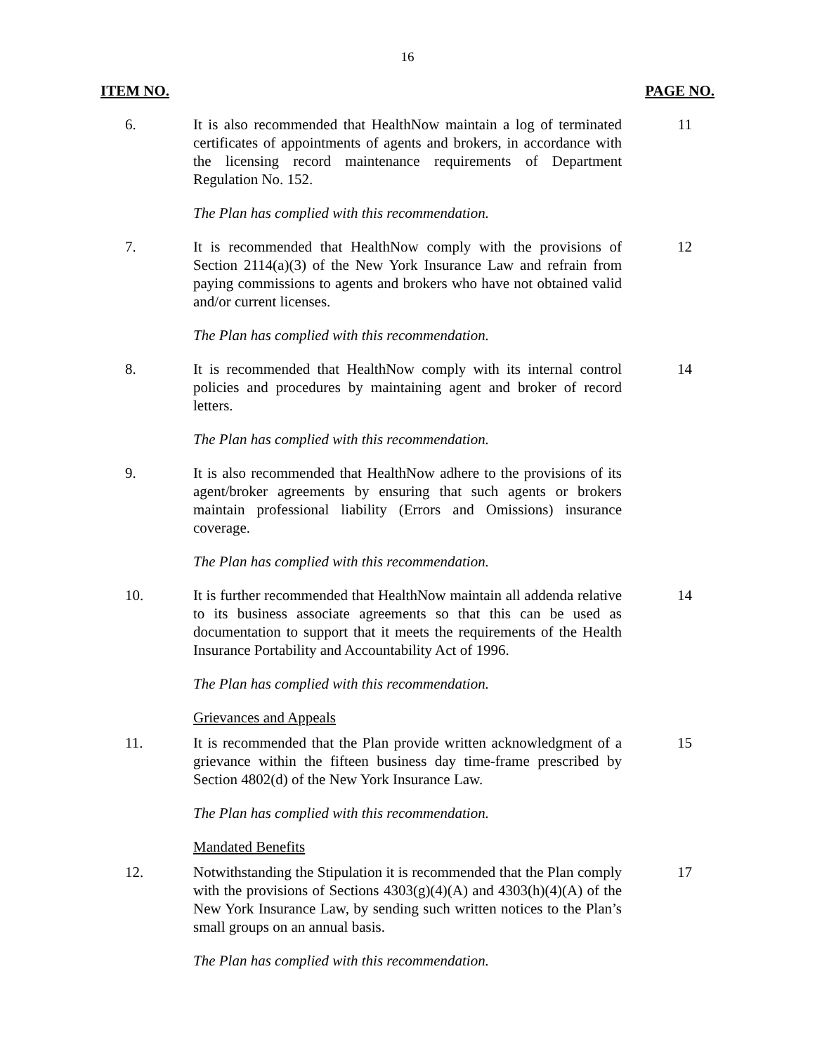16
ITEM NO. PAGE NO.
6. It is also recommended that HealthNow maintain a log of terminated certificates of appointments of agents and brokers, in accordance with the licensing record maintenance requirements of Department Regulation No. 152.
11
The Plan has complied with this recommendation.
7. It is recommended that HealthNow comply with the provisions of Section 2114(a)(3) of the New York Insurance Law and refrain from paying commissions to agents and brokers who have not obtained valid and/or current licenses.
12
The Plan has complied with this recommendation.
8. It is recommended that HealthNow comply with its internal control policies and procedures by maintaining agent and broker of record letters.
14
The Plan has complied with this recommendation.
9. It is also recommended that HealthNow adhere to the provisions of its agent/broker agreements by ensuring that such agents or brokers maintain professional liability (Errors and Omissions) insurance coverage.
The Plan has complied with this recommendation.
10. It is further recommended that HealthNow maintain all addenda relative to its business associate agreements so that this can be used as documentation to support that it meets the requirements of the Health Insurance Portability and Accountability Act of 1996.
14
The Plan has complied with this recommendation.
Grievances and Appeals
11. It is recommended that the Plan provide written acknowledgment of a grievance within the fifteen business day time-frame prescribed by Section 4802(d) of the New York Insurance Law.
15
The Plan has complied with this recommendation.
Mandated Benefits
12. Notwithstanding the Stipulation it is recommended that the Plan comply with the provisions of Sections 4303(g)(4)(A) and 4303(h)(4)(A) of the New York Insurance Law, by sending such written notices to the Plan’s small groups on an annual basis.
17
The Plan has complied with this recommendation.